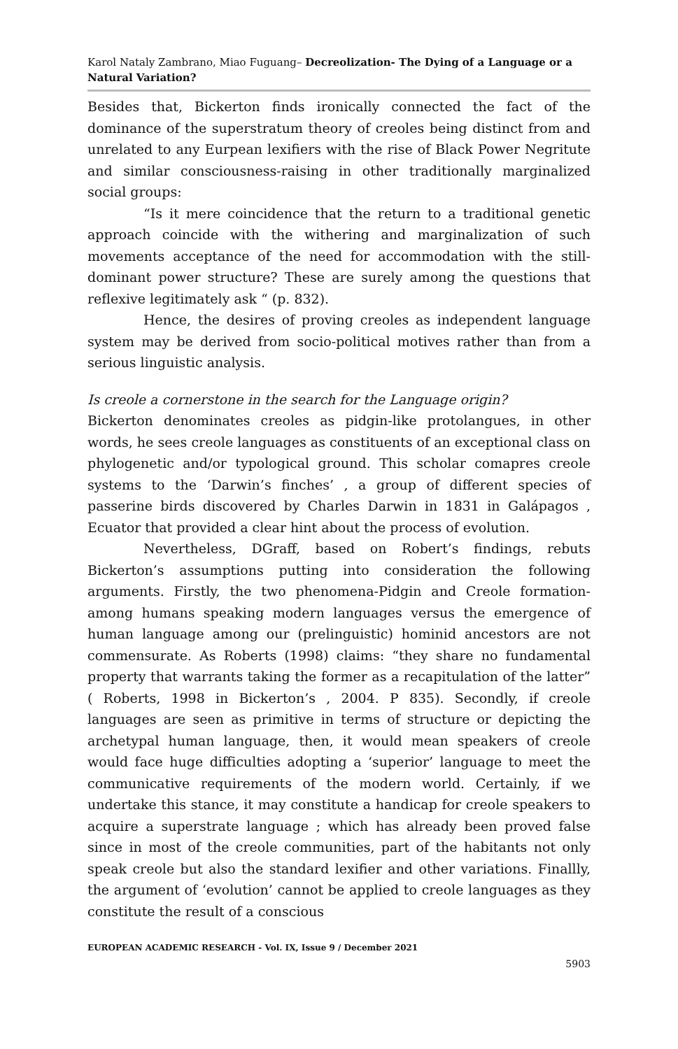Karol Nataly Zambrano, Miao Fuguang– Decreolization- The Dying of a Language or a Natural Variation?
Besides that, Bickerton finds ironically connected the fact of the dominance of the superstratum theory of creoles being distinct from and unrelated to any Eurpean lexifiers with the rise of Black Power Negritute and similar consciousness-raising in other traditionally marginalized social groups:
“Is it mere coincidence that the return to a traditional genetic approach coincide with the withering and marginalization of such movements acceptance of the need for accommodation with the still-dominant power structure? These are surely among the questions that reflexive legitimately ask “ (p. 832).
Hence, the desires of proving creoles as independent language system may be derived from socio-political motives rather than from a serious linguistic analysis.
Is creole a cornerstone in the search for the Language origin?
Bickerton denominates creoles as pidgin-like protolangues, in other words, he sees creole languages as constituents of an exceptional class on phylogenetic and/or typological ground. This scholar comapres creole systems to the ‘Darwin’s finches’ , a group of different species of passerine birds discovered by Charles Darwin in 1831 in Galápagos , Ecuator that provided a clear hint about the process of evolution.
Nevertheless, DGraff, based on Robert’s findings, rebuts Bickerton’s assumptions putting into consideration the following arguments. Firstly, the two phenomena-Pidgin and Creole formation-among humans speaking modern languages versus the emergence of human language among our (prelinguistic) hominid ancestors are not commensurate. As Roberts (1998) claims: “they share no fundamental property that warrants taking the former as a recapitulation of the latter” ( Roberts, 1998 in Bickerton’s , 2004. P 835). Secondly, if creole languages are seen as primitive in terms of structure or depicting the archetypal human language, then, it would mean speakers of creole would face huge difficulties adopting a ‘superior’ language to meet the communicative requirements of the modern world. Certainly, if we undertake this stance, it may constitute a handicap for creole speakers to acquire a superstrate language ; which has already been proved false since in most of the creole communities, part of the habitants not only speak creole but also the standard lexifier and other variations. Finallly, the argument of ‘evolution’ cannot be applied to creole languages as they constitute the result of a conscious
EUROPEAN ACADEMIC RESEARCH - Vol. IX, Issue 9 / December 2021
5903